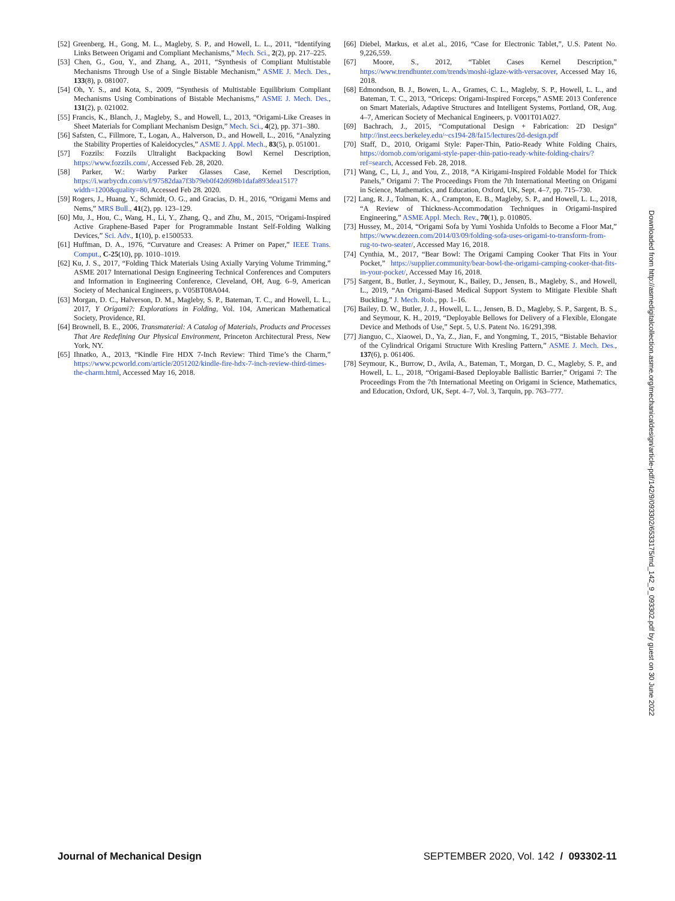[52] Greenberg, H., Gong, M. L., Magleby, S. P., and Howell, L. L., 2011, “Identifying Links Between Origami and Compliant Mechanisms,” Mech. Sci., 2(2), pp. 217–225.
[53] Chen, G., Gou, Y., and Zhang, A., 2011, “Synthesis of Compliant Multistable Mechanisms Through Use of a Single Bistable Mechanism,” ASME J. Mech. Des., 133(8), p. 081007.
[54] Oh, Y. S., and Kota, S., 2009, “Synthesis of Multistable Equilibrium Compliant Mechanisms Using Combinations of Bistable Mechanisms,” ASME J. Mech. Des., 131(2), p. 021002.
[55] Francis, K., Blanch, J., Magleby, S., and Howell, L., 2013, “Origami-Like Creases in Sheet Materials for Compliant Mechanism Design,” Mech. Sci., 4(2), pp. 371–380.
[56] Safsten, C., Fillmore, T., Logan, A., Halverson, D., and Howell, L., 2016, “Analyzing the Stability Properties of Kaleidocycles,” ASME J. Appl. Mech., 83(5), p. 051001.
[57] Fozzils: Fozzils Ultralight Backpacking Bowl Kernel Description, https://www.fozzils.com/, Accessed Feb. 28, 2020.
[58] Parker, W.: Warby Parker Glasses Case, Kernel Description, https://i.warbycdn.com/s/f/97582daa7f3b79eb0f42d698b1dafa893dea1517?width=1200&quality=80, Accessed Feb 28. 2020.
[59] Rogers, J., Huang, Y., Schmidt, O. G., and Gracias, D. H., 2016, “Origami Mems and Nems,” MRS Bull., 41(2), pp. 123–129.
[60] Mu, J., Hou, C., Wang, H., Li, Y., Zhang, Q., and Zhu, M., 2015, “Origami-Inspired Active Graphene-Based Paper for Programmable Instant Self-Folding Walking Devices,” Sci. Adv., 1(10), p. e1500533.
[61] Huffman, D. A., 1976, “Curvature and Creases: A Primer on Paper,” IEEE Trans. Comput., C-25(10), pp. 1010–1019.
[62] Ku, J. S., 2017, “Folding Thick Materials Using Axially Varying Volume Trimming,” ASME 2017 International Design Engineering Technical Conferences and Computers and Information in Engineering Conference, Cleveland, OH, Aug. 6–9, American Society of Mechanical Engineers, p. V05BT08A044.
[63] Morgan, D. C., Halverson, D. M., Magleby, S. P., Bateman, T. C., and Howell, L. L., 2017, Y Origami?: Explorations in Folding, Vol. 104, American Mathematical Society, Providence, RI.
[64] Brownell, B. E., 2006, Transmaterial: A Catalog of Materials, Products and Processes That Are Redefining Our Physical Environment, Princeton Architectural Press, New York, NY.
[65] Ihnatko, A., 2013, “Kindle Fire HDX 7-Inch Review: Third Time’s the Charm,” https://www.pcworld.com/article/2051202/kindle-fire-hdx-7-inch-review-third-times-the-charm.html, Accessed May 16, 2018.
[66] Diebel, Markus, et al.et al., 2016, “Case for Electronic Tablet,”, U.S. Patent No. 9,226,559.
[67] Moore, S., 2012, “Tablet Cases Kernel Description,” https://www.trendhunter.com/trends/moshi-iglaze-with-versacover, Accessed May 16, 2018.
[68] Edmondson, B. J., Bowen, L. A., Grames, C. L., Magleby, S. P., Howell, L. L., and Bateman, T. C., 2013, “Oriceps: Origami-Inspired Forceps,” ASME 2013 Conference on Smart Materials, Adaptive Structures and Intelligent Systems, Portland, OR, Aug. 4–7, American Society of Mechanical Engineers, p. V001T01A027.
[69] Bachrach, J., 2015, “Computational Design + Fabrication: 2D Design” http://inst.eecs.berkeley.edu/~cs194-28/fa15/lectures/2d-design.pdf
[70] Staff, D., 2010, Origami Style: Paper-Thin, Patio-Ready White Folding Chairs, https://dornob.com/origami-style-paper-thin-patio-ready-white-folding-chairs/?ref=search, Accessed Feb. 28, 2018.
[71] Wang, C., Li, J., and You, Z., 2018, “A Kirigami-Inspired Foldable Model for Thick Panels,” Origami 7: The Proceedings From the 7th International Meeting on Origami in Science, Mathematics, and Education, Oxford, UK, Sept. 4–7, pp. 715–730.
[72] Lang, R. J., Tolman, K. A., Crampton, E. B., Magleby, S. P., and Howell, L. L., 2018, “A Review of Thickness-Accommodation Techniques in Origami-Inspired Engineering,” ASME Appl. Mech. Rev., 70(1), p. 010805.
[73] Hussey, M., 2014, “Origami Sofa by Yumi Yoshida Unfolds to Become a Floor Mat,” https://www.dezeen.com/2014/03/09/folding-sofa-uses-origami-to-transform-from-rug-to-two-seater/, Accessed May 16, 2018.
[74] Cynthia, M., 2017, “Bear Bowl: The Origami Camping Cooker That Fits in Your Pocket,” https://supplier.community/bear-bowl-the-origami-camping-cooker-that-fits-in-your-pocket/, Accessed May 16, 2018.
[75] Sargent, B., Butler, J., Seymour, K., Bailey, D., Jensen, B., Magleby, S., and Howell, L., 2019, “An Origami-Based Medical Support System to Mitigate Flexible Shaft Buckling,” J. Mech. Rob., pp. 1–16.
[76] Bailey, D. W., Butler, J. J., Howell, L. L., Jensen, B. D., Magleby, S. P., Sargent, B. S., and Seymour, K. H., 2019, “Deployable Bellows for Delivery of a Flexible, Elongate Device and Methods of Use,” Sept. 5, U.S. Patent No. 16/291,398.
[77] Jianguo, C., Xiaowei, D., Ya, Z., Jian, F., and Yongming, T., 2015, “Bistable Behavior of the Cylindrical Origami Structure With Kresling Pattern,” ASME J. Mech. Des., 137(6), p. 061406.
[78] Seymour, K., Burrow, D., Avila, A., Bateman, T., Morgan, D. C., Magleby, S. P., and Howell, L. L., 2018, “Origami-Based Deployable Ballistic Barrier,” Origami 7: The Proceedings From the 7th International Meeting on Origami in Science, Mathematics, and Education, Oxford, UK, Sept. 4–7, Vol. 3, Tarquin, pp. 763–777.
Downloaded from http://asmedigitalcollection.asme.org/mechanicaldesign/article-pdf/142/9/093302/6533175/md_142_9_093302.pdf by guest on 30 June 2022
Journal of Mechanical Design SEPTEMBER 2020, Vol. 142 / 093302-11